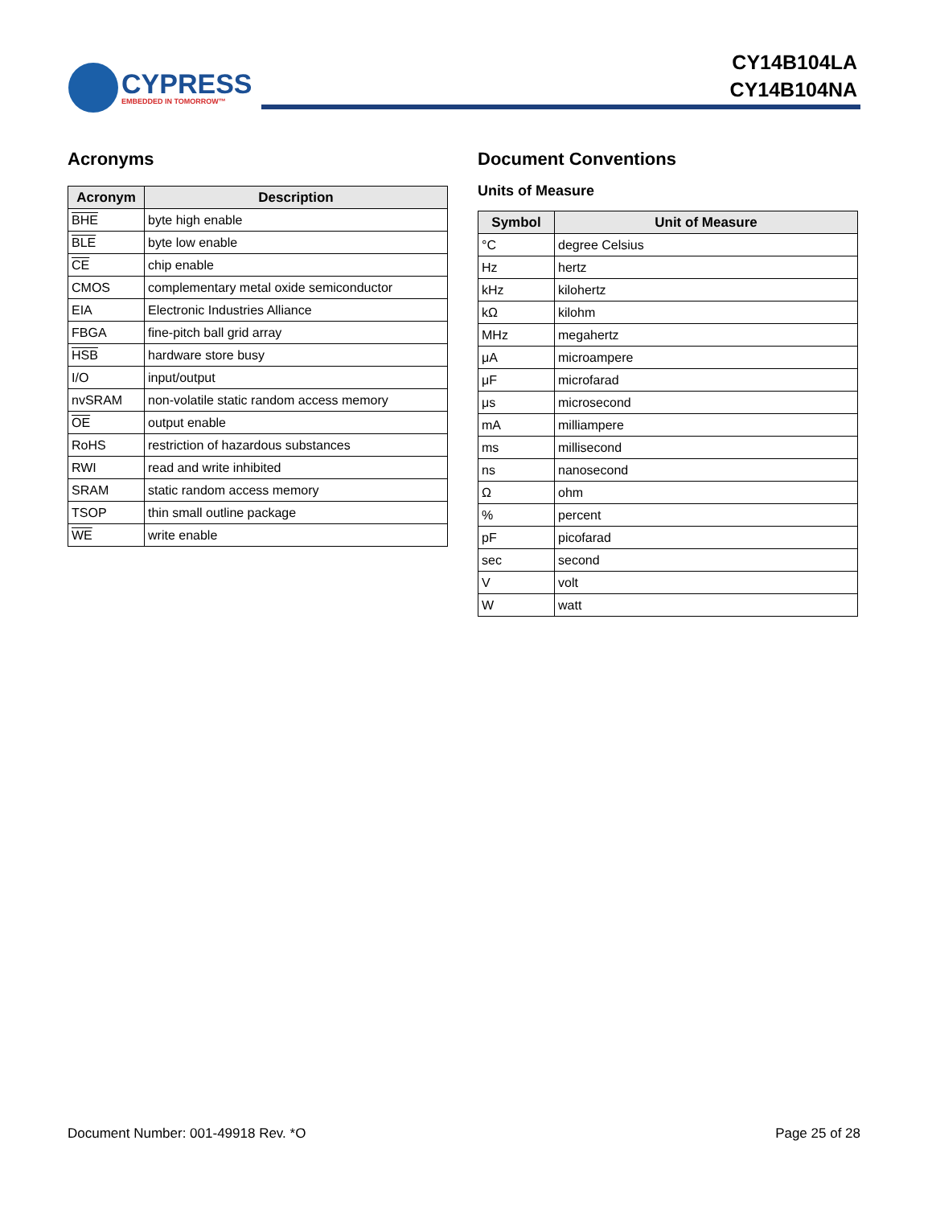CYPRESS
EMBEDDED IN TOMORROW™
CY14B104LA
CY14B104NA
Acronyms
| Acronym | Description |
| --- | --- |
| BHE | byte high enable |
| BLE | byte low enable |
| CE | chip enable |
| CMOS | complementary metal oxide semiconductor |
| EIA | Electronic Industries Alliance |
| FBGA | fine-pitch ball grid array |
| HSB | hardware store busy |
| I/O | input/output |
| nvSRAM | non-volatile static random access memory |
| OE | output enable |
| RoHS | restriction of hazardous substances |
| RWI | read and write inhibited |
| SRAM | static random access memory |
| TSOP | thin small outline package |
| WE | write enable |
Document Conventions
Units of Measure
| Symbol | Unit of Measure |
| --- | --- |
| °C | degree Celsius |
| Hz | hertz |
| kHz | kilohertz |
| kΩ | kilohm |
| MHz | megahertz |
| μA | microampere |
| μF | microfarad |
| μs | microsecond |
| mA | milliampere |
| ms | millisecond |
| ns | nanosecond |
| Ω | ohm |
| % | percent |
| pF | picofarad |
| sec | second |
| V | volt |
| W | watt |
Document Number: 001-49918 Rev. *O Page 25 of 28